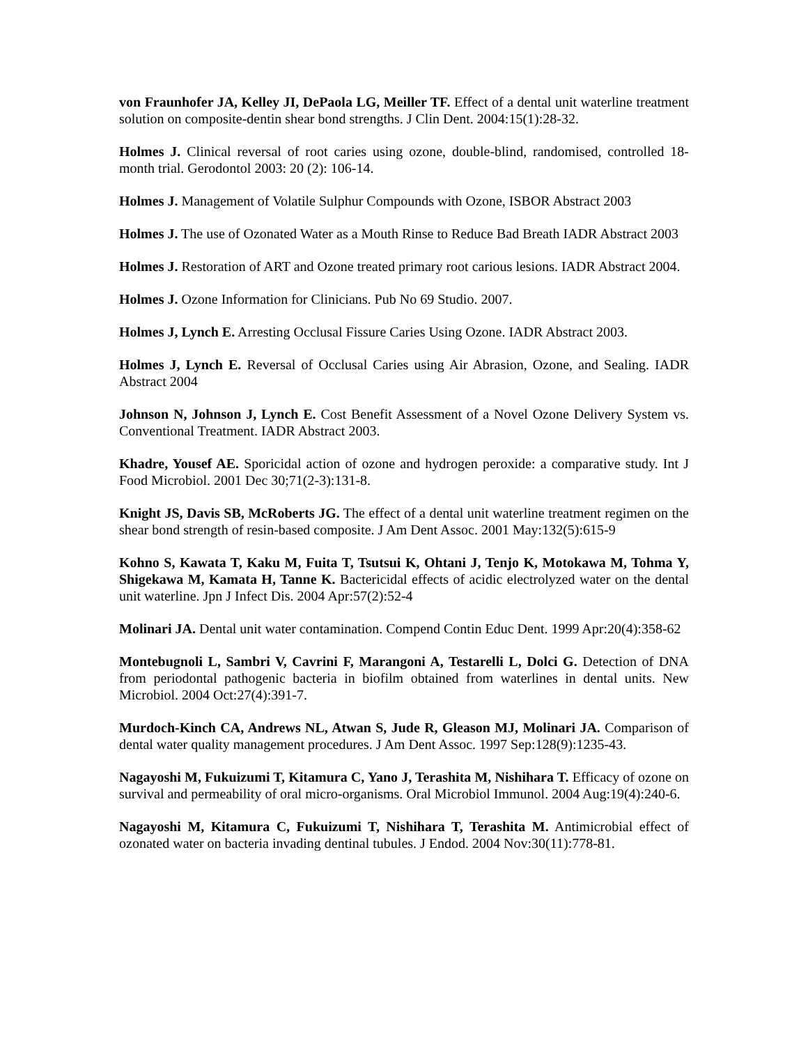von Fraunhofer JA, Kelley JI, DePaola LG, Meiller TF. Effect of a dental unit waterline treatment solution on composite-dentin shear bond strengths. J Clin Dent. 2004:15(1):28-32.
Holmes J. Clinical reversal of root caries using ozone, double-blind, randomised, controlled 18-month trial. Gerodontol 2003: 20 (2): 106-14.
Holmes J. Management of Volatile Sulphur Compounds with Ozone, ISBOR Abstract 2003
Holmes J. The use of Ozonated Water as a Mouth Rinse to Reduce Bad Breath IADR Abstract 2003
Holmes J. Restoration of ART and Ozone treated primary root carious lesions. IADR Abstract 2004.
Holmes J. Ozone Information for Clinicians. Pub No 69 Studio. 2007.
Holmes J, Lynch E. Arresting Occlusal Fissure Caries Using Ozone. IADR Abstract 2003.
Holmes J, Lynch E. Reversal of Occlusal Caries using Air Abrasion, Ozone, and Sealing. IADR Abstract 2004
Johnson N, Johnson J, Lynch E. Cost Benefit Assessment of a Novel Ozone Delivery System vs. Conventional Treatment. IADR Abstract 2003.
Khadre, Yousef AE. Sporicidal action of ozone and hydrogen peroxide: a comparative study. Int J Food Microbiol. 2001 Dec 30;71(2-3):131-8.
Knight JS, Davis SB, McRoberts JG. The effect of a dental unit waterline treatment regimen on the shear bond strength of resin-based composite. J Am Dent Assoc. 2001 May:132(5):615-9
Kohno S, Kawata T, Kaku M, Fuita T, Tsutsui K, Ohtani J, Tenjo K, Motokawa M, Tohma Y, Shigekawa M, Kamata H, Tanne K. Bactericidal effects of acidic electrolyzed water on the dental unit waterline. Jpn J Infect Dis. 2004 Apr:57(2):52-4
Molinari JA. Dental unit water contamination. Compend Contin Educ Dent. 1999 Apr:20(4):358-62
Montebugnoli L, Sambri V, Cavrini F, Marangoni A, Testarelli L, Dolci G. Detection of DNA from periodontal pathogenic bacteria in biofilm obtained from waterlines in dental units. New Microbiol. 2004 Oct:27(4):391-7.
Murdoch-Kinch CA, Andrews NL, Atwan S, Jude R, Gleason MJ, Molinari JA. Comparison of dental water quality management procedures. J Am Dent Assoc. 1997 Sep:128(9):1235-43.
Nagayoshi M, Fukuizumi T, Kitamura C, Yano J, Terashita M, Nishihara T. Efficacy of ozone on survival and permeability of oral micro-organisms. Oral Microbiol Immunol. 2004 Aug:19(4):240-6.
Nagayoshi M, Kitamura C, Fukuizumi T, Nishihara T, Terashita M. Antimicrobial effect of ozonated water on bacteria invading dentinal tubules. J Endod. 2004 Nov:30(11):778-81.